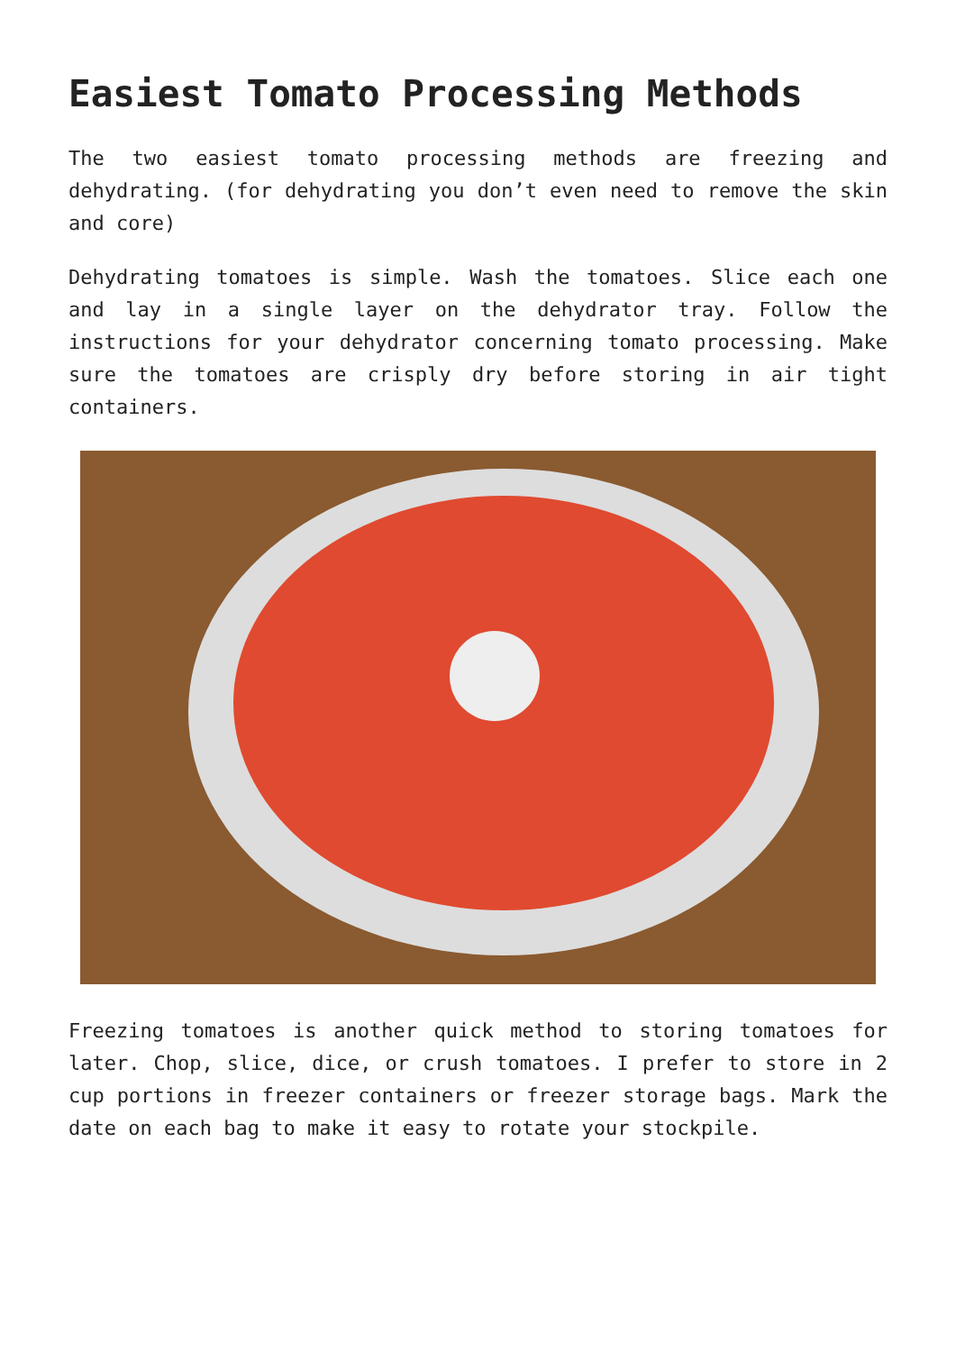Easiest Tomato Processing Methods
The two easiest tomato processing methods are freezing and dehydrating. (for dehydrating you don’t even need to remove the skin and core)
Dehydrating tomatoes is simple. Wash the tomatoes. Slice each one and lay in a single layer on the dehydrator tray. Follow the instructions for your dehydrator concerning tomato processing. Make sure the tomatoes are crisply dry before storing in air tight containers.
Freezing tomatoes is another quick method to storing tomatoes for later. Chop, slice, dice, or crush tomatoes. I prefer to store in 2 cup portions in freezer containers or freezer storage bags. Mark the date on each bag to make it easy to rotate your stockpile.